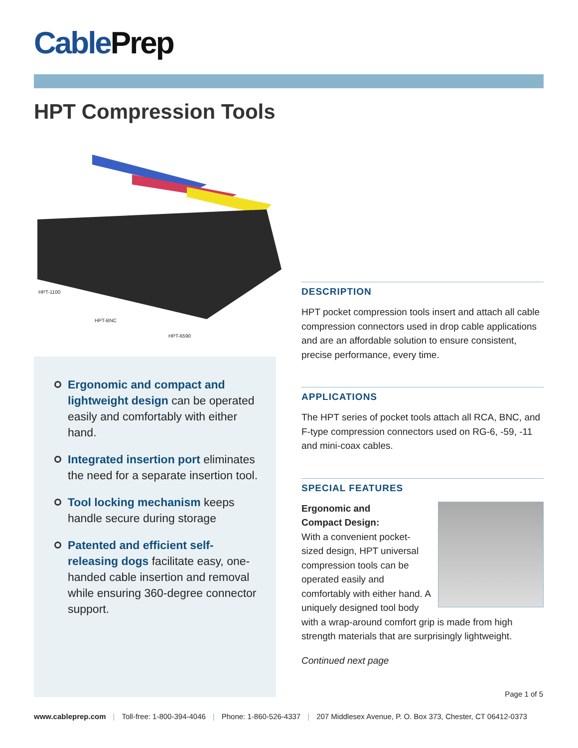CablePrep
HPT Compression Tools
HPT-1100
HPT-BNC
HPT-6590
Ergonomic and compact and lightweight design can be operated easily and comfortably with either hand.
Integrated insertion port eliminates the need for a separate insertion tool.
Tool locking mechanism keeps handle secure during storage
Patented and efficient self-releasing dogs facilitate easy, one-handed cable insertion and removal while ensuring 360-degree connector support.
DESCRIPTION
HPT pocket compression tools insert and attach all cable compression connectors used in drop cable applications and are an affordable solution to ensure consistent, precise performance, every time.
APPLICATIONS
The HPT series of pocket tools attach all RCA, BNC, and F-type compression connectors used on RG-6, -59, -11 and mini-coax cables.
SPECIAL FEATURES
Ergonomic and
Compact Design:
With a convenient pocket-sized design, HPT universal compression tools can be operated easily and comfortably with either hand. A uniquely designed tool body with a wrap-around comfort grip is made from high strength materials that are surprisingly lightweight.
Continued next page
Page 1 of 5
www.cableprep.com | Toll-free: 1-800-394-4046 | Phone: 1-860-526-4337 | 207 Middlesex Avenue, P. O. Box 373, Chester, CT 06412-0373